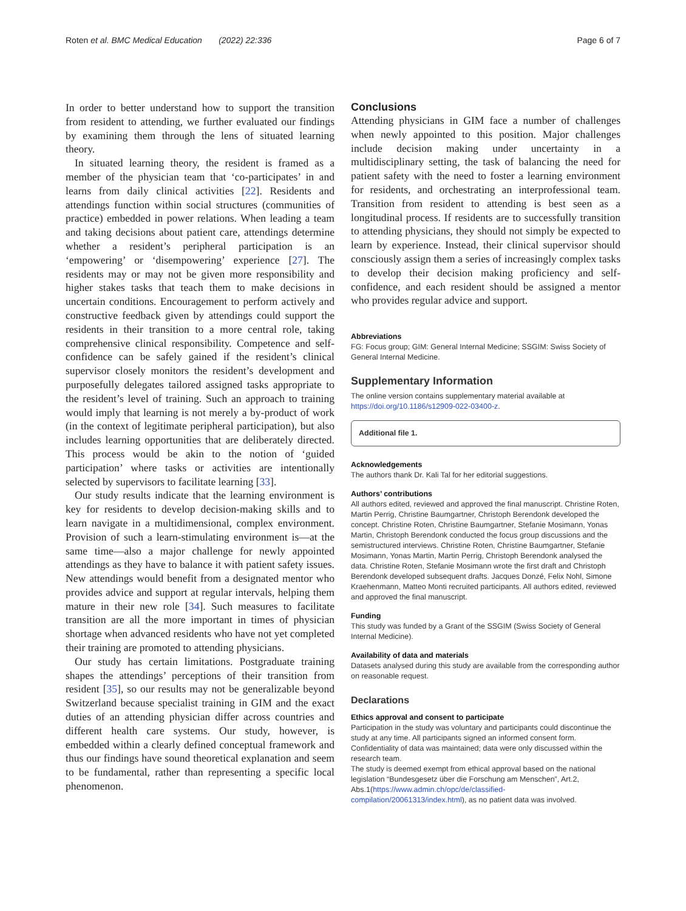Roten et al. BMC Medical Education (2022) 22:336 Page 6 of 7
In order to better understand how to support the transition from resident to attending, we further evaluated our findings by examining them through the lens of situated learning theory.
In situated learning theory, the resident is framed as a member of the physician team that ‘co-participates’ in and learns from daily clinical activities [22]. Residents and attendings function within social structures (communities of practice) embedded in power relations. When leading a team and taking decisions about patient care, attendings determine whether a resident’s peripheral participation is an ‘empowering’ or ‘disempowering’ experience [27]. The residents may or may not be given more responsibility and higher stakes tasks that teach them to make decisions in uncertain conditions. Encouragement to perform actively and constructive feedback given by attendings could support the residents in their transition to a more central role, taking comprehensive clinical responsibility. Competence and self-confidence can be safely gained if the resident’s clinical supervisor closely monitors the resident’s development and purposefully delegates tailored assigned tasks appropriate to the resident’s level of training. Such an approach to training would imply that learning is not merely a by-product of work (in the context of legitimate peripheral participation), but also includes learning opportunities that are deliberately directed. This process would be akin to the notion of ‘guided participation’ where tasks or activities are intentionally selected by supervisors to facilitate learning [33].
Our study results indicate that the learning environment is key for residents to develop decision-making skills and to learn navigate in a multidimensional, complex environment. Provision of such a learn-stimulating environment is—at the same time—also a major challenge for newly appointed attendings as they have to balance it with patient safety issues. New attendings would benefit from a designated mentor who provides advice and support at regular intervals, helping them mature in their new role [34]. Such measures to facilitate transition are all the more important in times of physician shortage when advanced residents who have not yet completed their training are promoted to attending physicians.
Our study has certain limitations. Postgraduate training shapes the attendings’ perceptions of their transition from resident [35], so our results may not be generalizable beyond Switzerland because specialist training in GIM and the exact duties of an attending physician differ across countries and different health care systems. Our study, however, is embedded within a clearly defined conceptual framework and thus our findings have sound theoretical explanation and seem to be fundamental, rather than representing a specific local phenomenon.
Conclusions
Attending physicians in GIM face a number of challenges when newly appointed to this position. Major challenges include decision making under uncertainty in a multidisciplinary setting, the task of balancing the need for patient safety with the need to foster a learning environment for residents, and orchestrating an interprofessional team. Transition from resident to attending is best seen as a longitudinal process. If residents are to successfully transition to attending physicians, they should not simply be expected to learn by experience. Instead, their clinical supervisor should consciously assign them a series of increasingly complex tasks to develop their decision making proficiency and self-confidence, and each resident should be assigned a mentor who provides regular advice and support.
Abbreviations
FG: Focus group; GIM: General Internal Medicine; SSGIM: Swiss Society of General Internal Medicine.
Supplementary Information
The online version contains supplementary material available at https://doi.org/10.1186/s12909-022-03400-z.
Additional file 1.
Acknowledgements
The authors thank Dr. Kali Tal for her editorial suggestions.
Authors’ contributions
All authors edited, reviewed and approved the final manuscript. Christine Roten, Martin Perrig, Christine Baumgartner, Christoph Berendonk developed the concept. Christine Roten, Christine Baumgartner, Stefanie Mosimann, Yonas Martin, Christoph Berendonk conducted the focus group discussions and the semistructured interviews. Christine Roten, Christine Baumgartner, Stefanie Mosimann, Yonas Martin, Martin Perrig, Christoph Berendonk analysed the data. Christine Roten, Stefanie Mosimann wrote the first draft and Christoph Berendonk developed subsequent drafts. Jacques Donzé, Felix Nohl, Simone Kraehenmann, Matteo Monti recruited participants. All authors edited, reviewed and approved the final manuscript.
Funding
This study was funded by a Grant of the SSGIM (Swiss Society of General Internal Medicine).
Availability of data and materials
Datasets analysed during this study are available from the corresponding author on reasonable request.
Declarations
Ethics approval and consent to participate
Participation in the study was voluntary and participants could discontinue the study at any time. All participants signed an informed consent form. Confidentiality of data was maintained; data were only discussed within the research team.
The study is deemed exempt from ethical approval based on the national legislation “Bundesgesetz über die Forschung am Menschen”, Art.2, Abs.1(https://www.admin.ch/opc/de/classified-compilation/20061313/index.html), as no patient data was involved.